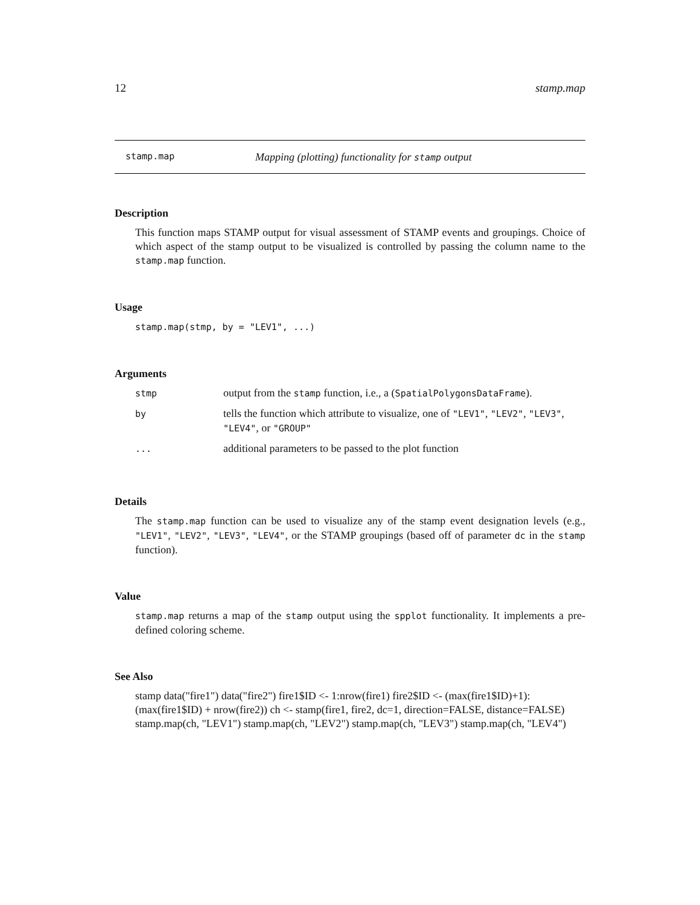12 stamp.map
stamp.map Mapping (plotting) functionality for stamp output
Description
This function maps STAMP output for visual assessment of STAMP events and groupings. Choice of which aspect of the stamp output to be visualized is controlled by passing the column name to the stamp.map function.
Usage
stamp.map(stmp, by = "LEV1", ...)
Arguments
| stmp | output from the stamp function, i.e., a ( SpatialPolygonsDataFrame ). |
| by | tells the function which attribute to visualize, one of "LEV1" , "LEV2" , "LEV3" , "LEV4" , or "GROUP" |
| ... | additional parameters to be passed to the plot function |
Details
The stamp.map function can be used to visualize any of the stamp event designation levels (e.g., "LEV1", "LEV2", "LEV3", "LEV4", or the STAMP groupings (based off of parameter dc in the stamp function).
Value
stamp.map returns a map of the stamp output using the spplot functionality. It implements a pre-defined coloring scheme.
See Also
stamp data("fire1") data("fire2") fire1$ID <- 1:nrow(fire1) fire2$ID <- (max(fire1$ID)+1):(max(fire1$ID) + nrow(fire2)) ch <- stamp(fire1, fire2, dc=1, direction=FALSE, distance=FALSE) stamp.map(ch, "LEV1") stamp.map(ch, "LEV2") stamp.map(ch, "LEV3") stamp.map(ch, "LEV4")